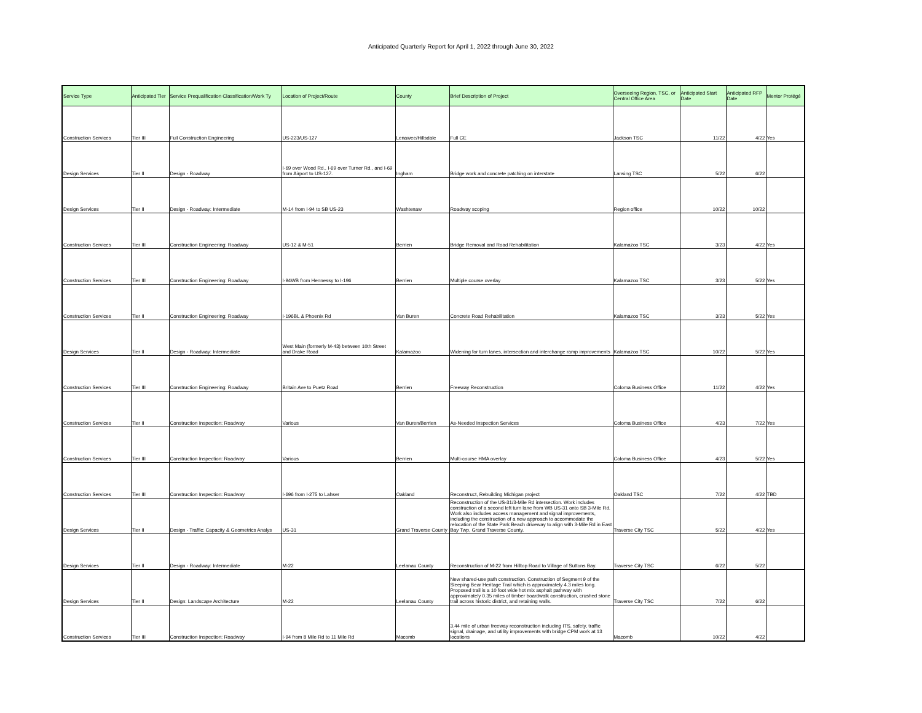Anticipated Quarterly Report for April 1, 2022 through June 30, 2022
| Service Type | Anticipated Tier | Service Prequalification Classification/Work Ty | Location of Project/Route | County | Brief Description of Project | Overseeing Region, TSC, or Central Office Area | Anticipated Start Date | Anticipated RFP Date | Mentor Protégé |
| --- | --- | --- | --- | --- | --- | --- | --- | --- | --- |
| Construction Services | Tier III | Full Construction Engineering | US-223/US-127 | Lenawee/Hillsdale | Full CE | Jackson TSC | 11/22 | 4/22 | Yes |
| Design Services | Tier II | Design - Roadway | I-69 over Wood Rd., I-69 over Turner Rd., and I-69 from Airport to US-127. | Ingham | Bridge work and concrete patching on interstate | Lansing TSC | 5/22 | 6/22 | |
| Design Services | Tier II | Design - Roadway: Intermediate | M-14 from I-94 to SB US-23 | Washtenaw | Roadway scoping | Region office | 10/22 | 10/22 | |
| Construction Services | Tier III | Construction Engineering: Roadway | US-12 & M-51 | Berrien | Bridge Removal and Road Rehabilitation | Kalamazoo TSC | 3/23 | 4/22 | Yes |
| Construction Services | Tier III | Construction Engineering: Roadway | I-94WB from Hennessy to I-196 | Berrien | Multiple course overlay | Kalamazoo TSC | 3/23 | 5/22 | Yes |
| Construction Services | Tier II | Construction Engineering: Roadway | I-196BL & Phoenix Rd | Van Buren | Concrete Road Rehabilitation | Kalamazoo TSC | 3/23 | 5/22 | Yes |
| Design Services | Tier II | Design - Roadway: Intermediate | West Main (formerly M-43) between 10th Street and Drake Road | Kalamazoo | Widening for turn lanes, intersection and interchange ramp improvements | Kalamazoo TSC | 10/22 | 5/22 | Yes |
| Construction Services | Tier III | Construction Engineering: Roadway | Britain Ave to Puetz Road | Berrien | Freeway Reconstruction | Coloma Business Office | 11/22 | 4/22 | Yes |
| Construction Services | Tier II | Construction Inspection: Roadway | Various | Van Buren/Berrien | As-Needed Inspection Services | Coloma Business Office | 4/23 | 7/22 | Yes |
| Construction Services | Tier III | Construction Inspection: Roadway | Various | Berrien | Multi-course HMA overlay | Coloma Business Office | 4/23 | 5/22 | Yes |
| Construction Services | Tier III | Construction Inspection: Roadway | I-696 from I-275 to Lahser | Oakland | Reconstruct, Rebuilding Michigan project | Oakland TSC | 7/22 | 4/22 | TBD |
| Design Services | Tier II | Design - Traffic: Capacity & Geometrics Analys | US-31 | Grand Traverse County | Reconstruction of the US-31/3-Mile Rd intersection. Work includes construction of a second left turn lane from WB US-31 onto SB 3-Mile Rd. Work also includes access management and signal improvements, including the construction of a new approach to accommodate the relocation of the State Park Beach driveway to align with 3-Mile Rd in East Bay Twp, Grand Traverse County. | Traverse City TSC | 5/22 | 4/22 | Yes |
| Design Services | Tier II | Design - Roadway: Intermediate | M-22 | Leelanau County | Reconstruction of M-22 from Hilltop Road to Village of Suttons Bay. | Traverse City TSC | 6/22 | 5/22 | |
| Design Services | Tier II | Design: Landscape Architecture | M-22 | Leelanau County | New shared-use path construction. Construction of Segment 9 of the Sleeping Bear Heritage Trail which is approximately 4.3 miles long. Proposed trail is a 10 foot wide hot mix asphalt pathway with approximately 0.35 miles of timber boardwalk construction, crushed stone trail across historic district, and retaining walls. | Traverse City TSC | 7/22 | 6/22 | |
| Construction Services | Tier III | Construction Inspection: Roadway | I-94 from 8 Mile Rd to 11 Mile Rd | Macomb | 3.44 mile of urban freeway reconstruction including ITS, safety, traffic signal, drainage, and utility improvements with bridge CPM work at 13 locations | Macomb | 10/22 | 4/22 | |